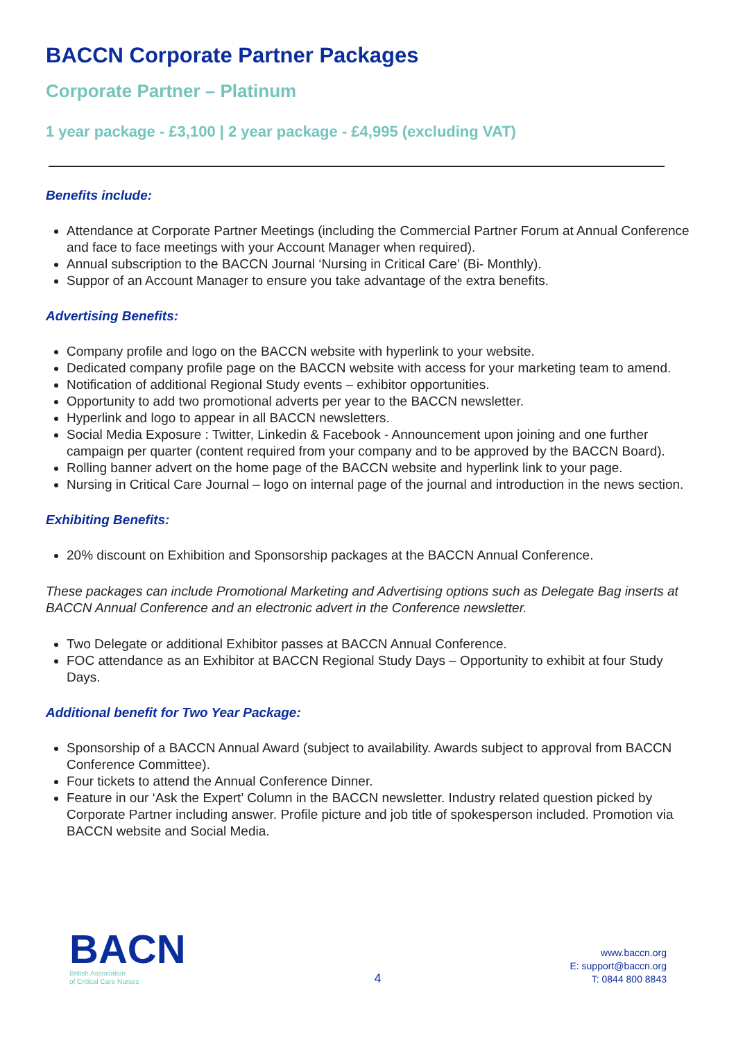BACCN Corporate Partner Packages
Corporate Partner – Platinum
1 year package - £3,100 | 2 year package - £4,995 (excluding VAT)
Benefits include:
Attendance at Corporate Partner Meetings (including the Commercial Partner Forum at Annual Conference and face to face meetings with your Account Manager when required).
Annual subscription to the BACCN Journal ‘Nursing in Critical Care’ (Bi- Monthly).
Suppor of an Account Manager to ensure you take advantage of the extra benefits.
Advertising Benefits:
Company profile and logo on the BACCN website with hyperlink to your website.
Dedicated company profile page on the BACCN website with access for your marketing team to amend.
Notification of additional Regional Study events – exhibitor opportunities.
Opportunity to add two promotional adverts per year to the BACCN newsletter.
Hyperlink and logo to appear in all BACCN newsletters.
Social Media Exposure : Twitter, Linkedin & Facebook - Announcement upon joining and one further campaign per quarter (content required from your company and to be approved by the BACCN Board).
Rolling banner advert on the home page of the BACCN website and hyperlink link to your page.
Nursing in Critical Care Journal – logo on internal page of the journal and introduction in the news section.
Exhibiting Benefits:
20% discount on Exhibition and Sponsorship packages at the BACCN Annual Conference.
These packages can include Promotional Marketing and Advertising options such as Delegate Bag inserts at BACCN Annual Conference and an electronic advert in the Conference newsletter.
Two Delegate or additional Exhibitor passes at BACCN Annual Conference.
FOC attendance as an Exhibitor at BACCN Regional Study Days – Opportunity to exhibit at four Study Days.
Additional benefit for Two Year Package:
Sponsorship of a BACCN Annual Award (subject to availability. Awards subject to approval from BACCN Conference Committee).
Four tickets to attend the Annual Conference Dinner.
Feature in our ‘Ask the Expert’ Column in the BACCN newsletter. Industry related question picked by Corporate Partner including answer. Profile picture and job title of spokesperson included. Promotion via BACCN website and Social Media.
BACN
British Association
of Critical Care Nurses
4
www.baccn.org
E: support@baccn.org
T: 0844 800 8843